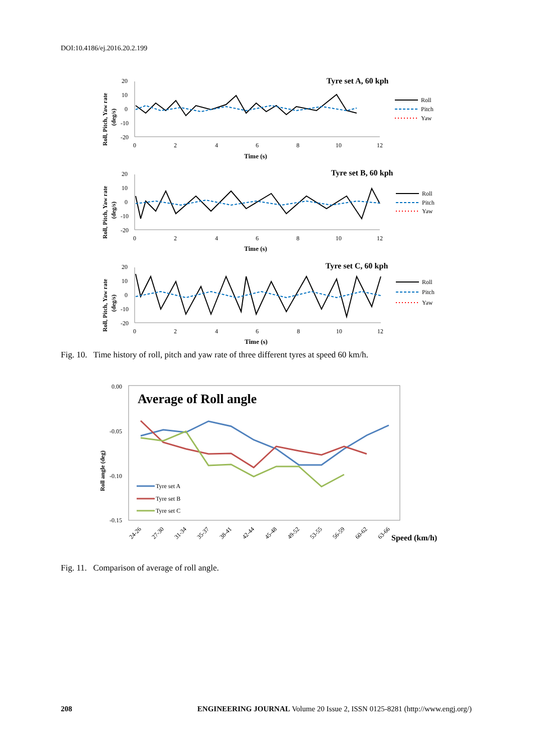DOI:10.4186/ej.2016.20.2.199
20
10
0
-10
-20
0
2
4
6
8
10
12
Time (s)
Tyre set A, 60 kph
Roll
Pitch
Yaw
Roll, Pitch, Yaw rate
(deg/s)
20
10
0
-10
-20
0
2
4
6
8
10
12
Time (s)
Tyre set B, 60 kph
Roll
Pitch
Yaw
Roll, Pitch, Yaw rate
(deg/s)
20
10
0
-10
-20
0
2
4
6
8
10
12
Time (s)
Tyre set C, 60 kph
Roll
Pitch
Yaw
Roll, Pitch, Yaw rate
(deg/s)
Fig. 10. Time history of roll, pitch and yaw rate of three different tyres at speed 60 km/h.
0.00
-0.05
-0.10
-0.15
Average of Roll angle
Roll angle (deg)
Tyre set A
Tyre set B
Tyre set C
24-26
27-30
31-34
35-37
38-41
42-44
45-48
49-52
53-55
56-59
60-62
63-66
Speed (km/h)
Fig. 11. Comparison of average of roll angle.
208 ENGINEERING JOURNAL Volume 20 Issue 2, ISSN 0125-8281 (http://www.engj.org/)